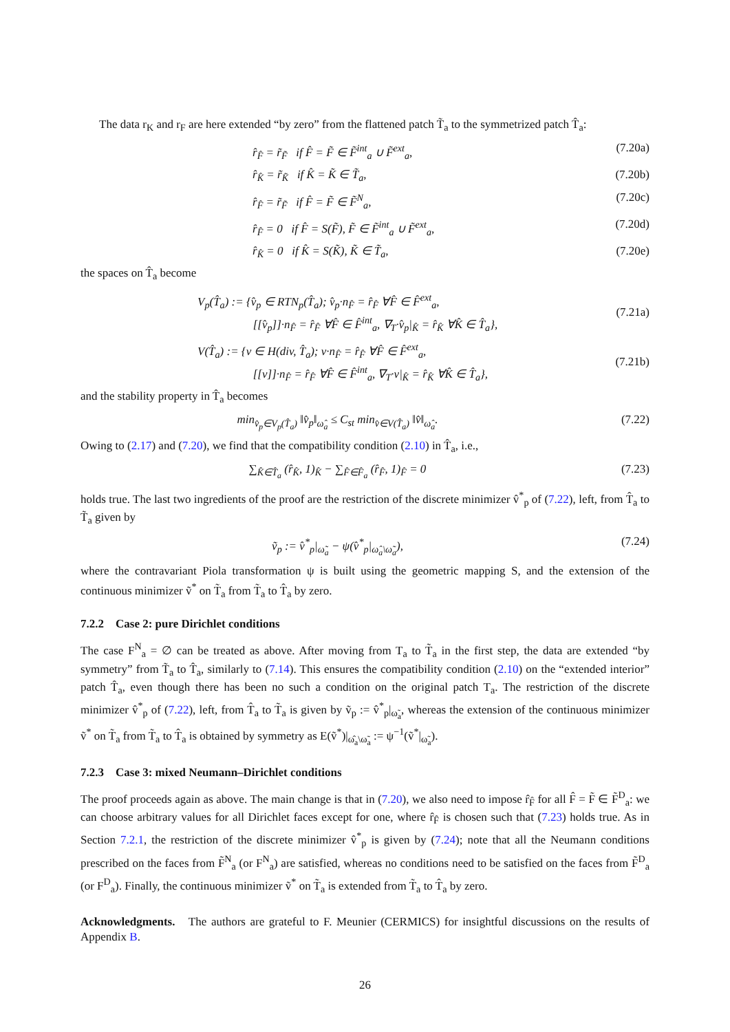The data r<sub>K</sub> and r<sub>F</sub> are here extended “by zero” from the flattened patch T̃<sub>a</sub> to the symmetrized patch T̂<sub>a</sub>:
r̂<sub>F̂</sub> = r̃<sub>F̃</sub> if F̂ = F̃ ∈ F̃<sup>int</sup><sub>a</sub> ∪ F̃<sup>ext</sup><sub>a</sub>,
(7.20a)
r̂<sub>K̂</sub> = r̃<sub>K̃</sub> if K̂ = K̃ ∈ T̃<sub>a</sub>,
(7.20b)
r̂<sub>F̂</sub> = r̃<sub>F̃</sub> if F̂ = F̃ ∈ F̃<sup>N</sup><sub>a</sub>,
(7.20c)
r̂<sub>F̂</sub> = 0 if F̂ = S(F̃), F̃ ∈ F̃<sup>int</sup><sub>a</sub> ∪ F̃<sup>ext</sup><sub>a</sub>,
(7.20d)
r̂<sub>K̂</sub> = 0 if K̂ = S(K̃), K̃ ∈ T̃<sub>a</sub>,
(7.20e)
the spaces on T̂<sub>a</sub> become
V<sub>p</sub>(T̂<sub>a</sub>) := {v̂<sub>p</sub> ∈ RTN<sub>p</sub>(T̂<sub>a</sub>); v̂<sub>p</sub>·n<sub>F̂</sub> = r̂<sub>F̂</sub> ∀F̂ ∈ F̂<sup>ext</sup><sub>a</sub>,
[[v̂<sub>p</sub>]]·n<sub>F̂</sub> = r̂<sub>F̂</sub> ∀F̂ ∈ F̂<sup>int</sup><sub>a</sub>, ∇<sub>T</sub>·v̂<sub>p</sub>|<sub>K̂</sub> = r̂<sub>K̂</sub> ∀K̂ ∈ T̂<sub>a</sub>},
(7.21a)
V(T̂<sub>a</sub>) := {v ∈ H(div, T̂<sub>a</sub>); v·n<sub>F̂</sub> = r̂<sub>F̂</sub> ∀F̂ ∈ F̂<sup>ext</sup><sub>a</sub>,
[[v]]·n<sub>F̂</sub> = r̂<sub>F̂</sub> ∀F̂ ∈ F̂<sup>int</sup><sub>a</sub>, ∇<sub>T</sub>·v|<sub>K̂</sub> = r̂<sub>K̂</sub> ∀K̂ ∈ T̂<sub>a</sub>},
(7.21b)
and the stability property in T̂<sub>a</sub> becomes
min<sub>v̂<sub>p</sub>∈V<sub>p</sub>(T̂<sub>a</sub>)</sub> ‖v̂<sub>p</sub>‖<sub>ω̂<sub>a</sub></sub> ≤ C<sub>st</sub> min<sub>v̂∈V(T̂<sub>a</sub>)</sub> ‖v̂‖<sub>ω̂<sub>a</sub></sub>.
(7.22)
Owing to (2.17) and (7.20), we find that the compatibility condition (2.10) in T̂<sub>a</sub>, i.e.,
∑<sub>K̂∈T̂<sub>a</sub></sub> (r̂<sub>K̂</sub>, 1)<sub>K̂</sub> − ∑<sub>F̂∈F̂<sub>a</sub></sub> (r̂<sub>F̂</sub>, 1)<sub>F̂</sub> = 0
(7.23)
holds true. The last two ingredients of the proof are the restriction of the discrete minimizer v̂<sup>*</sup><sub>p</sub> of (7.22), left, from T̂<sub>a</sub> to T̃<sub>a</sub> given by
ṽ<sub>p</sub> := v̂<sup>*</sup><sub>p</sub>|<sub>ω̃<sub>a</sub></sub> − ψ(v̂<sup>*</sup><sub>p</sub>|<sub>ω̂<sub>a</sub>\ω̃<sub>a</sub></sub>),
(7.24)
where the contravariant Piola transformation ψ is built using the geometric mapping S, and the extension of the continuous minimizer ṽ<sup>*</sup> on T̃<sub>a</sub> from T̃<sub>a</sub> to T̂<sub>a</sub> by zero.
7.2.2 Case 2: pure Dirichlet conditions
The case F<sup>N</sup><sub>a</sub> = ∅ can be treated as above. After moving from T<sub>a</sub> to T̃<sub>a</sub> in the first step, the data are extended “by symmetry” from T̃<sub>a</sub> to T̂<sub>a</sub>, similarly to (7.14). This ensures the compatibility condition (2.10) on the “extended interior” patch T̂<sub>a</sub>, even though there has been no such a condition on the original patch T<sub>a</sub>. The restriction of the discrete minimizer v̂<sup>*</sup><sub>p</sub> of (7.22), left, from T̂<sub>a</sub> to T̃<sub>a</sub> is given by ṽ<sub>p</sub> := v̂<sup>*</sup><sub>p</sub>|<sub>ω̃<sub>a</sub></sub>, whereas the extension of the continuous minimizer ṽ<sup>*</sup> on T̃<sub>a</sub> from T̃<sub>a</sub> to T̂<sub>a</sub> is obtained by symmetry as E(ṽ<sup>*</sup>)|<sub>ω̂<sub>a</sub>\ω̃<sub>a</sub></sub> := ψ<sup>−1</sup>(ṽ<sup>*</sup>|<sub>ω̃<sub>a</sub></sub>).
7.2.3 Case 3: mixed Neumann–Dirichlet conditions
The proof proceeds again as above. The main change is that in (7.20), we also need to impose r̂<sub>F̂</sub> for all F̂ = F̃ ∈ F̃<sup>D</sup><sub>a</sub>: we can choose arbitrary values for all Dirichlet faces except for one, where r̂<sub>F̂</sub> is chosen such that (7.23) holds true. As in Section 7.2.1, the restriction of the discrete minimizer v̂<sup>*</sup><sub>p</sub> is given by (7.24); note that all the Neumann conditions prescribed on the faces from F̃<sup>N</sup><sub>a</sub> (or F<sup>N</sup><sub>a</sub>) are satisfied, whereas no conditions need to be satisfied on the faces from F̃<sup>D</sup><sub>a</sub> (or F<sup>D</sup><sub>a</sub>). Finally, the continuous minimizer ṽ<sup>*</sup> on T̃<sub>a</sub> is extended from T̃<sub>a</sub> to T̂<sub>a</sub> by zero.
Acknowledgments. The authors are grateful to F. Meunier (CERMICS) for insightful discussions on the results of Appendix B.
26